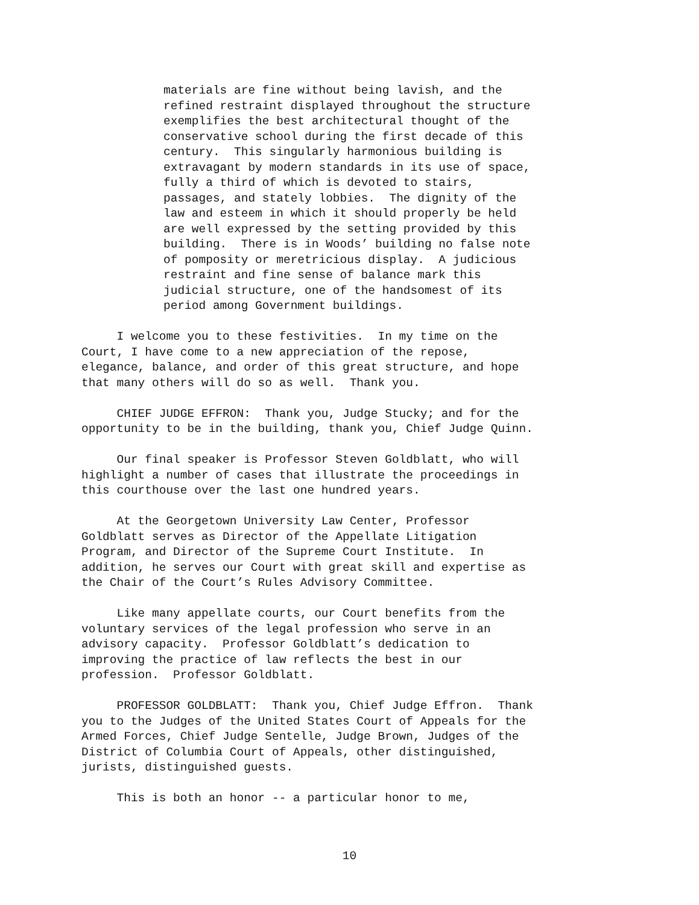materials are fine without being lavish, and the refined restraint displayed throughout the structure exemplifies the best architectural thought of the conservative school during the first decade of this century. This singularly harmonious building is extravagant by modern standards in its use of space, fully a third of which is devoted to stairs, passages, and stately lobbies. The dignity of the law and esteem in which it should properly be held are well expressed by the setting provided by this building. There is in Woods’ building no false note of pomposity or meretricious display. A judicious restraint and fine sense of balance mark this judicial structure, one of the handsomest of its period among Government buildings.
I welcome you to these festivities. In my time on the Court, I have come to a new appreciation of the repose, elegance, balance, and order of this great structure, and hope that many others will do so as well. Thank you.
CHIEF JUDGE EFFRON: Thank you, Judge Stucky; and for the opportunity to be in the building, thank you, Chief Judge Quinn.
Our final speaker is Professor Steven Goldblatt, who will highlight a number of cases that illustrate the proceedings in this courthouse over the last one hundred years.
At the Georgetown University Law Center, Professor Goldblatt serves as Director of the Appellate Litigation Program, and Director of the Supreme Court Institute. In addition, he serves our Court with great skill and expertise as the Chair of the Court’s Rules Advisory Committee.
Like many appellate courts, our Court benefits from the voluntary services of the legal profession who serve in an advisory capacity. Professor Goldblatt’s dedication to improving the practice of law reflects the best in our profession. Professor Goldblatt.
PROFESSOR GOLDBLATT: Thank you, Chief Judge Effron. Thank you to the Judges of the United States Court of Appeals for the Armed Forces, Chief Judge Sentelle, Judge Brown, Judges of the District of Columbia Court of Appeals, other distinguished, jurists, distinguished guests.
This is both an honor -- a particular honor to me,
10